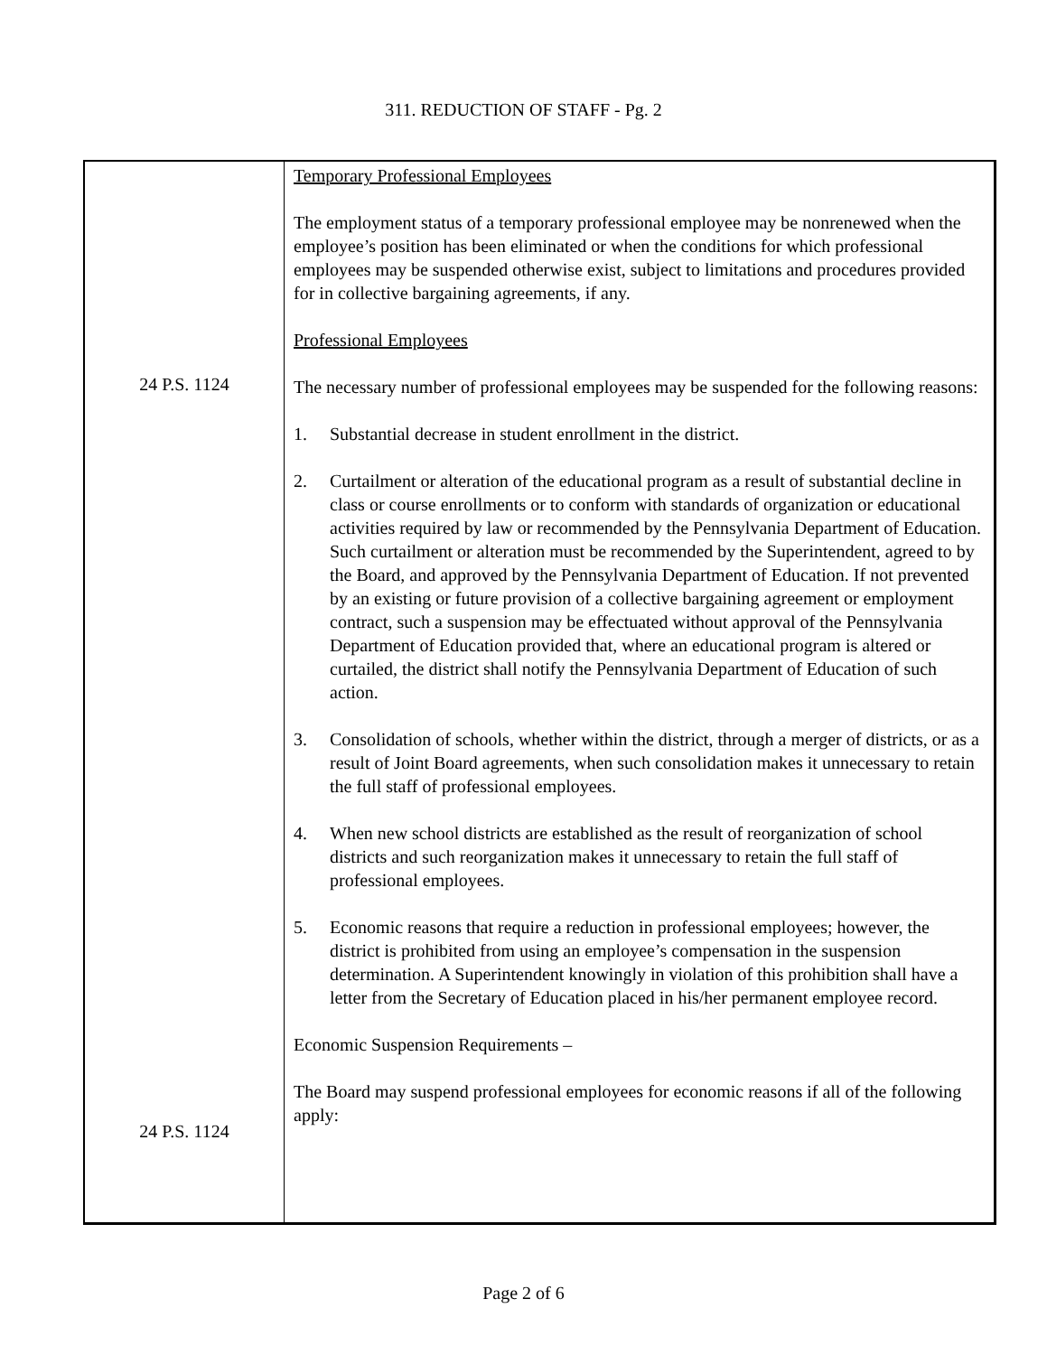311. REDUCTION OF STAFF - Pg. 2
24 P.S. 1124
24 P.S. 1124
Temporary Professional Employees
The employment status of a temporary professional employee may be nonrenewed when the employee’s position has been eliminated or when the conditions for which professional employees may be suspended otherwise exist, subject to limitations and procedures provided for in collective bargaining agreements, if any.
Professional Employees
The necessary number of professional employees may be suspended for the following reasons:
1. Substantial decrease in student enrollment in the district.
2. Curtailment or alteration of the educational program as a result of substantial decline in class or course enrollments or to conform with standards of organization or educational activities required by law or recommended by the Pennsylvania Department of Education. Such curtailment or alteration must be recommended by the Superintendent, agreed to by the Board, and approved by the Pennsylvania Department of Education. If not prevented by an existing or future provision of a collective bargaining agreement or employment contract, such a suspension may be effectuated without approval of the Pennsylvania Department of Education provided that, where an educational program is altered or curtailed, the district shall notify the Pennsylvania Department of Education of such action.
3. Consolidation of schools, whether within the district, through a merger of districts, or as a result of Joint Board agreements, when such consolidation makes it unnecessary to retain the full staff of professional employees.
4. When new school districts are established as the result of reorganization of school districts and such reorganization makes it unnecessary to retain the full staff of professional employees.
5. Economic reasons that require a reduction in professional employees; however, the district is prohibited from using an employee’s compensation in the suspension determination. A Superintendent knowingly in violation of this prohibition shall have a letter from the Secretary of Education placed in his/her permanent employee record.
Economic Suspension Requirements –
The Board may suspend professional employees for economic reasons if all of the following apply:
Page 2 of 6